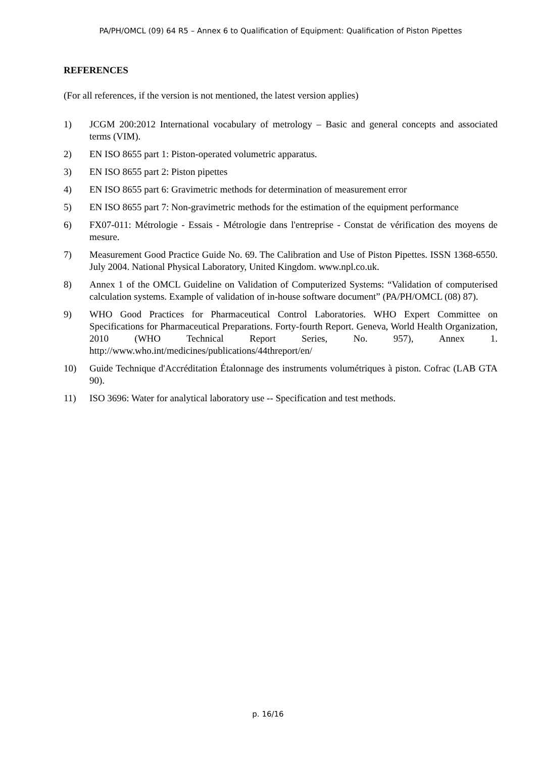PA/PH/OMCL (09) 64 R5 – Annex 6 to Qualification of Equipment: Qualification of Piston Pipettes
REFERENCES
(For all references, if the version is not mentioned, the latest version applies)
1) JCGM 200:2012 International vocabulary of metrology – Basic and general concepts and associated terms (VIM).
2) EN ISO 8655 part 1: Piston-operated volumetric apparatus.
3) EN ISO 8655 part 2: Piston pipettes
4) EN ISO 8655 part 6: Gravimetric methods for determination of measurement error
5) EN ISO 8655 part 7: Non-gravimetric methods for the estimation of the equipment performance
6) FX07-011: Métrologie - Essais - Métrologie dans l'entreprise - Constat de vérification des moyens de mesure.
7) Measurement Good Practice Guide No. 69. The Calibration and Use of Piston Pipettes. ISSN 1368-6550. July 2004. National Physical Laboratory, United Kingdom. www.npl.co.uk.
8) Annex 1 of the OMCL Guideline on Validation of Computerized Systems: “Validation of computerised calculation systems. Example of validation of in-house software document” (PA/PH/OMCL (08) 87).
9) WHO Good Practices for Pharmaceutical Control Laboratories. WHO Expert Committee on Specifications for Pharmaceutical Preparations. Forty-fourth Report. Geneva, World Health Organization, 2010 (WHO Technical Report Series, No. 957), Annex 1. http://www.who.int/medicines/publications/44threport/en/
10) Guide Technique d'Accréditation Étalonnage des instruments volumétriques à piston. Cofrac (LAB GTA 90).
11) ISO 3696: Water for analytical laboratory use -- Specification and test methods.
p. 16/16